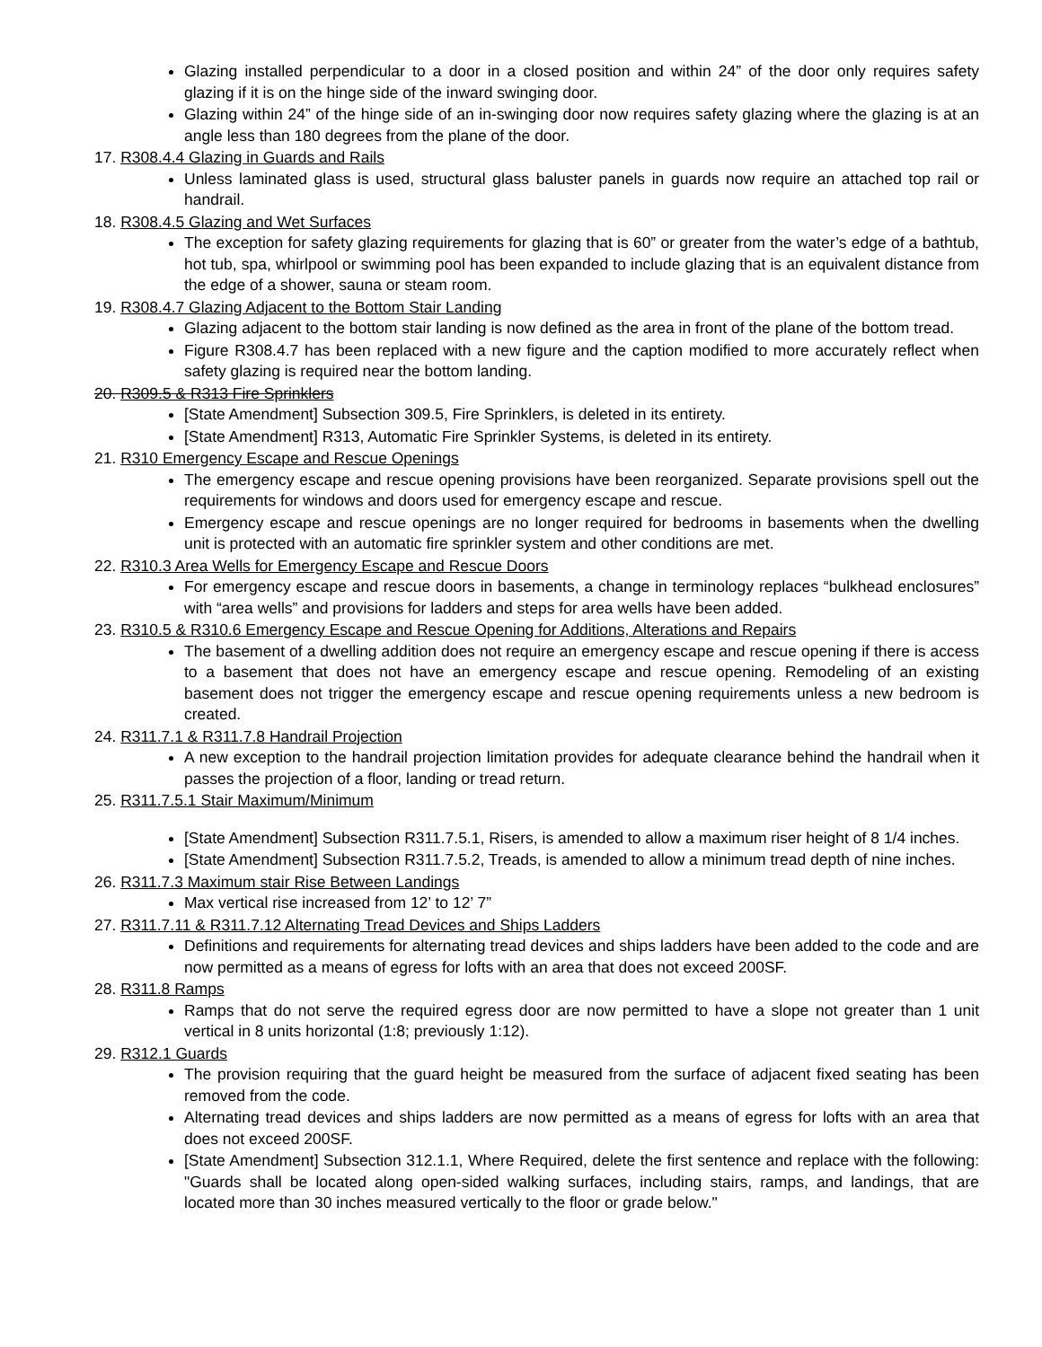Glazing installed perpendicular to a door in a closed position and within 24” of the door only requires safety glazing if it is on the hinge side of the inward swinging door.
Glazing within 24” of the hinge side of an in-swinging door now requires safety glazing where the glazing is at an angle less than 180 degrees from the plane of the door.
17. R308.4.4 Glazing in Guards and Rails
Unless laminated glass is used, structural glass baluster panels in guards now require an attached top rail or handrail.
18. R308.4.5 Glazing and Wet Surfaces
The exception for safety glazing requirements for glazing that is 60” or greater from the water’s edge of a bathtub, hot tub, spa, whirlpool or swimming pool has been expanded to include glazing that is an equivalent distance from the edge of a shower, sauna or steam room.
19. R308.4.7 Glazing Adjacent to the Bottom Stair Landing
Glazing adjacent to the bottom stair landing is now defined as the area in front of the plane of the bottom tread.
Figure R308.4.7 has been replaced with a new figure and the caption modified to more accurately reflect when safety glazing is required near the bottom landing.
20. R309.5 & R313 Fire Sprinklers
[State Amendment] Subsection 309.5, Fire Sprinklers, is deleted in its entirety.
[State Amendment] R313, Automatic Fire Sprinkler Systems, is deleted in its entirety.
21. R310 Emergency Escape and Rescue Openings
The emergency escape and rescue opening provisions have been reorganized. Separate provisions spell out the requirements for windows and doors used for emergency escape and rescue.
Emergency escape and rescue openings are no longer required for bedrooms in basements when the dwelling unit is protected with an automatic fire sprinkler system and other conditions are met.
22. R310.3 Area Wells for Emergency Escape and Rescue Doors
For emergency escape and rescue doors in basements, a change in terminology replaces “bulkhead enclosures” with “area wells” and provisions for ladders and steps for area wells have been added.
23. R310.5 & R310.6 Emergency Escape and Rescue Opening for Additions, Alterations and Repairs
The basement of a dwelling addition does not require an emergency escape and rescue opening if there is access to a basement that does not have an emergency escape and rescue opening. Remodeling of an existing basement does not trigger the emergency escape and rescue opening requirements unless a new bedroom is created.
24. R311.7.1 & R311.7.8 Handrail Projection
A new exception to the handrail projection limitation provides for adequate clearance behind the handrail when it passes the projection of a floor, landing or tread return.
25. R311.7.5.1 Stair Maximum/Minimum
[State Amendment] Subsection R311.7.5.1, Risers, is amended to allow a maximum riser height of 8 1/4 inches.
[State Amendment] Subsection R311.7.5.2, Treads, is amended to allow a minimum tread depth of nine inches.
26. R311.7.3 Maximum stair Rise Between Landings
Max vertical rise increased from 12’ to 12’ 7”
27. R311.7.11 & R311.7.12 Alternating Tread Devices and Ships Ladders
Definitions and requirements for alternating tread devices and ships ladders have been added to the code and are now permitted as a means of egress for lofts with an area that does not exceed 200SF.
28. R311.8 Ramps
Ramps that do not serve the required egress door are now permitted to have a slope not greater than 1 unit vertical in 8 units horizontal (1:8; previously 1:12).
29. R312.1 Guards
The provision requiring that the guard height be measured from the surface of adjacent fixed seating has been removed from the code.
Alternating tread devices and ships ladders are now permitted as a means of egress for lofts with an area that does not exceed 200SF.
[State Amendment] Subsection 312.1.1, Where Required, delete the first sentence and replace with the following: "Guards shall be located along open-sided walking surfaces, including stairs, ramps, and landings, that are located more than 30 inches measured vertically to the floor or grade below."